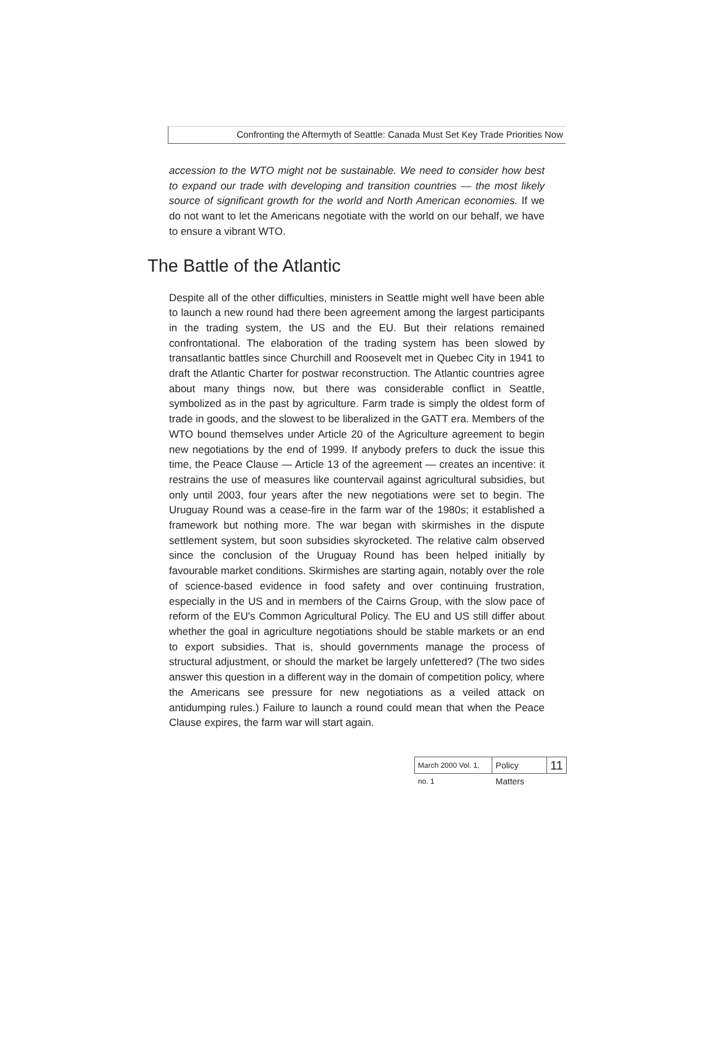Confronting the Aftermyth of Seattle: Canada Must Set Key Trade Priorities Now
accession to the WTO might not be sustainable. We need to consider how best to expand our trade with developing and transition countries — the most likely source of significant growth for the world and North American economies. If we do not want to let the Americans negotiate with the world on our behalf, we have to ensure a vibrant WTO.
The Battle of the Atlantic
Despite all of the other difficulties, ministers in Seattle might well have been able to launch a new round had there been agreement among the largest participants in the trading system, the US and the EU. But their relations remained confrontational. The elaboration of the trading system has been slowed by transatlantic battles since Churchill and Roosevelt met in Quebec City in 1941 to draft the Atlantic Charter for postwar reconstruction. The Atlantic countries agree about many things now, but there was considerable conflict in Seattle, symbolized as in the past by agriculture. Farm trade is simply the oldest form of trade in goods, and the slowest to be liberalized in the GATT era. Members of the WTO bound themselves under Article 20 of the Agriculture agreement to begin new negotiations by the end of 1999. If anybody prefers to duck the issue this time, the Peace Clause — Article 13 of the agreement — creates an incentive: it restrains the use of measures like countervail against agricultural subsidies, but only until 2003, four years after the new negotiations were set to begin. The Uruguay Round was a cease-fire in the farm war of the 1980s; it established a framework but nothing more. The war began with skirmishes in the dispute settlement system, but soon subsidies skyrocketed. The relative calm observed since the conclusion of the Uruguay Round has been helped initially by favourable market conditions. Skirmishes are starting again, notably over the role of science-based evidence in food safety and over continuing frustration, especially in the US and in members of the Cairns Group, with the slow pace of reform of the EU's Common Agricultural Policy. The EU and US still differ about whether the goal in agriculture negotiations should be stable markets or an end to export subsidies. That is, should governments manage the process of structural adjustment, or should the market be largely unfettered? (The two sides answer this question in a different way in the domain of competition policy, where the Americans see pressure for new negotiations as a veiled attack on antidumping rules.) Failure to launch a round could mean that when the Peace Clause expires, the farm war will start again.
March 2000 Vol. 1, no. 1 Policy Matters 11